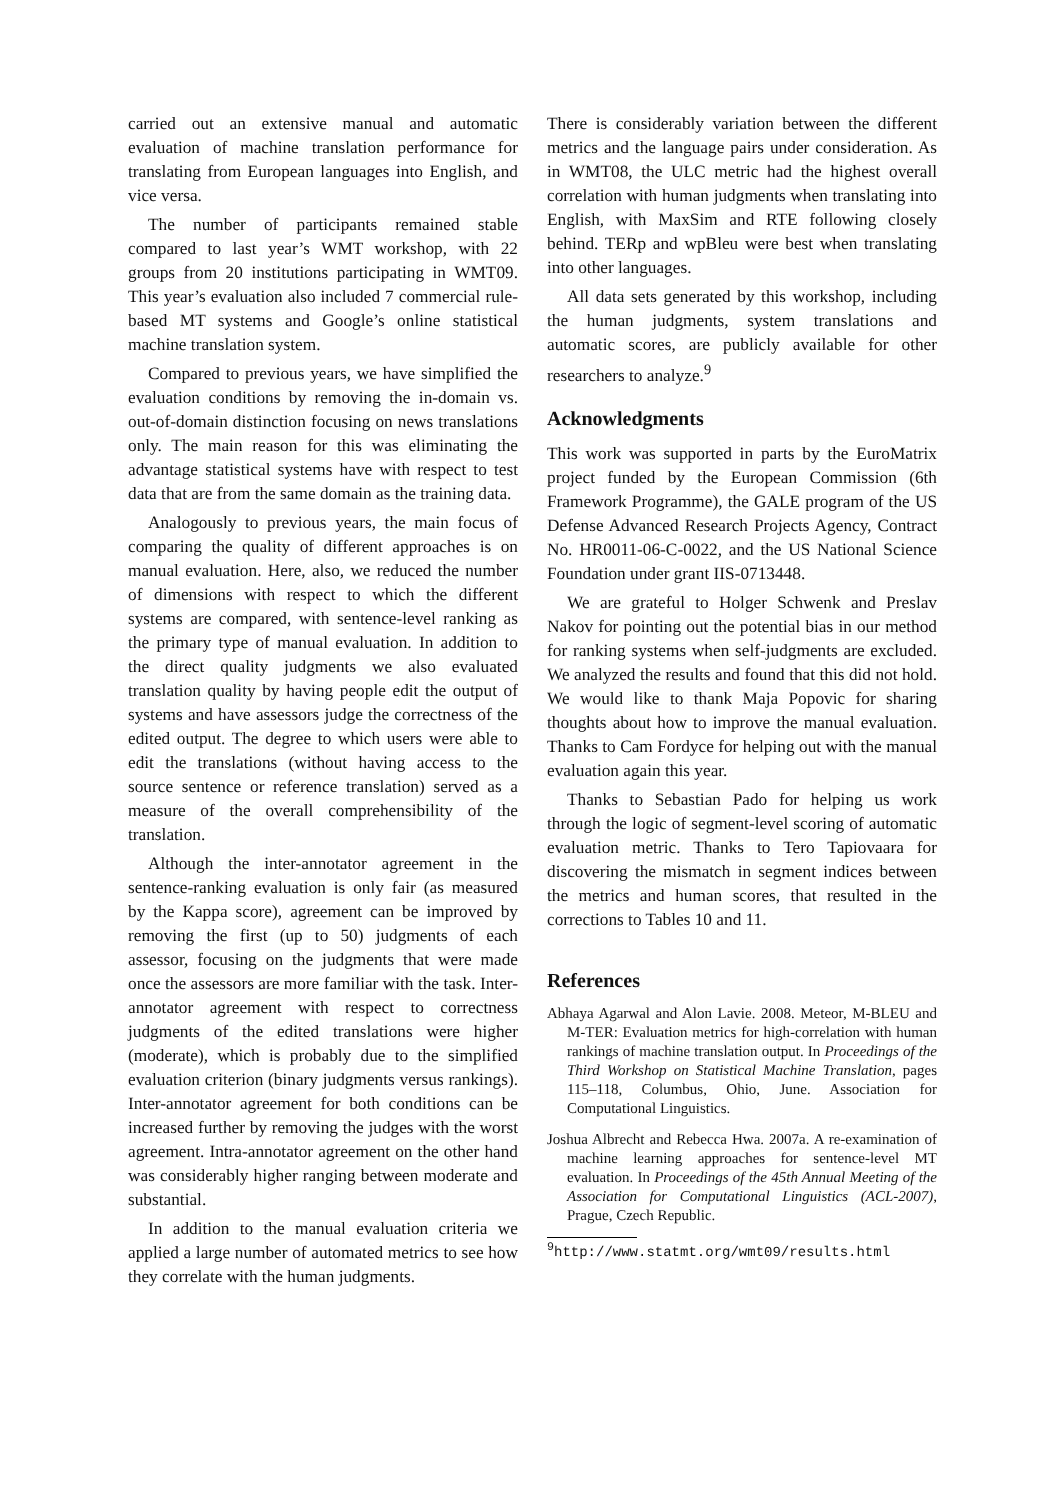carried out an extensive manual and automatic evaluation of machine translation performance for translating from European languages into English, and vice versa.
The number of participants remained stable compared to last year’s WMT workshop, with 22 groups from 20 institutions participating in WMT09. This year’s evaluation also included 7 commercial rule-based MT systems and Google’s online statistical machine translation system.
Compared to previous years, we have simplified the evaluation conditions by removing the in-domain vs. out-of-domain distinction focusing on news translations only. The main reason for this was eliminating the advantage statistical systems have with respect to test data that are from the same domain as the training data.
Analogously to previous years, the main focus of comparing the quality of different approaches is on manual evaluation. Here, also, we reduced the number of dimensions with respect to which the different systems are compared, with sentence-level ranking as the primary type of manual evaluation. In addition to the direct quality judgments we also evaluated translation quality by having people edit the output of systems and have assessors judge the correctness of the edited output. The degree to which users were able to edit the translations (without having access to the source sentence or reference translation) served as a measure of the overall comprehensibility of the translation.
Although the inter-annotator agreement in the sentence-ranking evaluation is only fair (as measured by the Kappa score), agreement can be improved by removing the first (up to 50) judgments of each assessor, focusing on the judgments that were made once the assessors are more familiar with the task. Inter-annotator agreement with respect to correctness judgments of the edited translations were higher (moderate), which is probably due to the simplified evaluation criterion (binary judgments versus rankings). Inter-annotator agreement for both conditions can be increased further by removing the judges with the worst agreement. Intra-annotator agreement on the other hand was considerably higher ranging between moderate and substantial.
In addition to the manual evaluation criteria we applied a large number of automated metrics to see how they correlate with the human judgments.
There is considerably variation between the different metrics and the language pairs under consideration. As in WMT08, the ULC metric had the highest overall correlation with human judgments when translating into English, with MaxSim and RTE following closely behind. TERp and wpBleu were best when translating into other languages.
All data sets generated by this workshop, including the human judgments, system translations and automatic scores, are publicly available for other researchers to analyze.<sup>9</sup>
Acknowledgments
This work was supported in parts by the EuroMatrix project funded by the European Commission (6th Framework Programme), the GALE program of the US Defense Advanced Research Projects Agency, Contract No. HR0011-06-C-0022, and the US National Science Foundation under grant IIS-0713448.
We are grateful to Holger Schwenk and Preslav Nakov for pointing out the potential bias in our method for ranking systems when self-judgments are excluded. We analyzed the results and found that this did not hold. We would like to thank Maja Popovic for sharing thoughts about how to improve the manual evaluation. Thanks to Cam Fordyce for helping out with the manual evaluation again this year.
Thanks to Sebastian Pado for helping us work through the logic of segment-level scoring of automatic evaluation metric. Thanks to Tero Tapiovaara for discovering the mismatch in segment indices between the metrics and human scores, that resulted in the corrections to Tables 10 and 11.
References
Abhaya Agarwal and Alon Lavie. 2008. Meteor, M-BLEU and M-TER: Evaluation metrics for high-correlation with human rankings of machine translation output. In Proceedings of the Third Workshop on Statistical Machine Translation, pages 115–118, Columbus, Ohio, June. Association for Computational Linguistics.
Joshua Albrecht and Rebecca Hwa. 2007a. A re-examination of machine learning approaches for sentence-level MT evaluation. In Proceedings of the 45th Annual Meeting of the Association for Computational Linguistics (ACL-2007), Prague, Czech Republic.
<sup>9</sup> http://www.statmt.org/wmt09/results.html